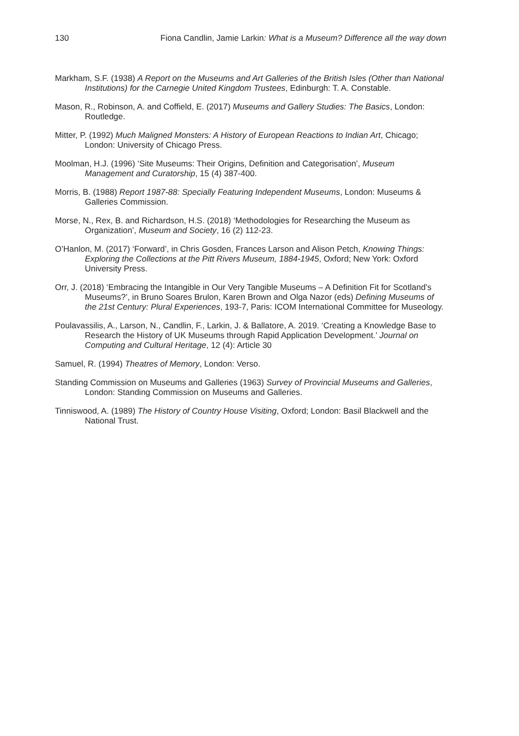130 Fiona Candlin, Jamie Larkin: What is a Museum? Difference all the way down
Markham, S.F. (1938) A Report on the Museums and Art Galleries of the British Isles (Other than National Institutions) for the Carnegie United Kingdom Trustees, Edinburgh: T. A. Constable.
Mason, R., Robinson, A. and Coffield, E. (2017) Museums and Gallery Studies: The Basics, London: Routledge.
Mitter, P. (1992) Much Maligned Monsters: A History of European Reactions to Indian Art, Chicago; London: University of Chicago Press.
Moolman, H.J. (1996) ‘Site Museums: Their Origins, Definition and Categorisation’, Museum Management and Curatorship, 15 (4) 387-400.
Morris, B. (1988) Report 1987-88: Specially Featuring Independent Museums, London: Museums & Galleries Commission.
Morse, N., Rex, B. and Richardson, H.S. (2018) ‘Methodologies for Researching the Museum as Organization’, Museum and Society, 16 (2) 112-23.
O’Hanlon, M. (2017) ‘Forward’, in Chris Gosden, Frances Larson and Alison Petch, Knowing Things: Exploring the Collections at the Pitt Rivers Museum, 1884-1945, Oxford; New York: Oxford University Press.
Orr, J. (2018) ‘Embracing the Intangible in Our Very Tangible Museums – A Definition Fit for Scotland’s Museums?’, in Bruno Soares Brulon, Karen Brown and Olga Nazor (eds) Defining Museums of the 21st Century: Plural Experiences, 193-7, Paris: ICOM International Committee for Museology.
Poulavassilis, A., Larson, N., Candlin, F., Larkin, J. & Ballatore, A. 2019. ‘Creating a Knowledge Base to Research the History of UK Museums through Rapid Application Development.’ Journal on Computing and Cultural Heritage, 12 (4): Article 30
Samuel, R. (1994) Theatres of Memory, London: Verso.
Standing Commission on Museums and Galleries (1963) Survey of Provincial Museums and Galleries, London: Standing Commission on Museums and Galleries.
Tinniswood, A. (1989) The History of Country House Visiting, Oxford; London: Basil Blackwell and the National Trust.